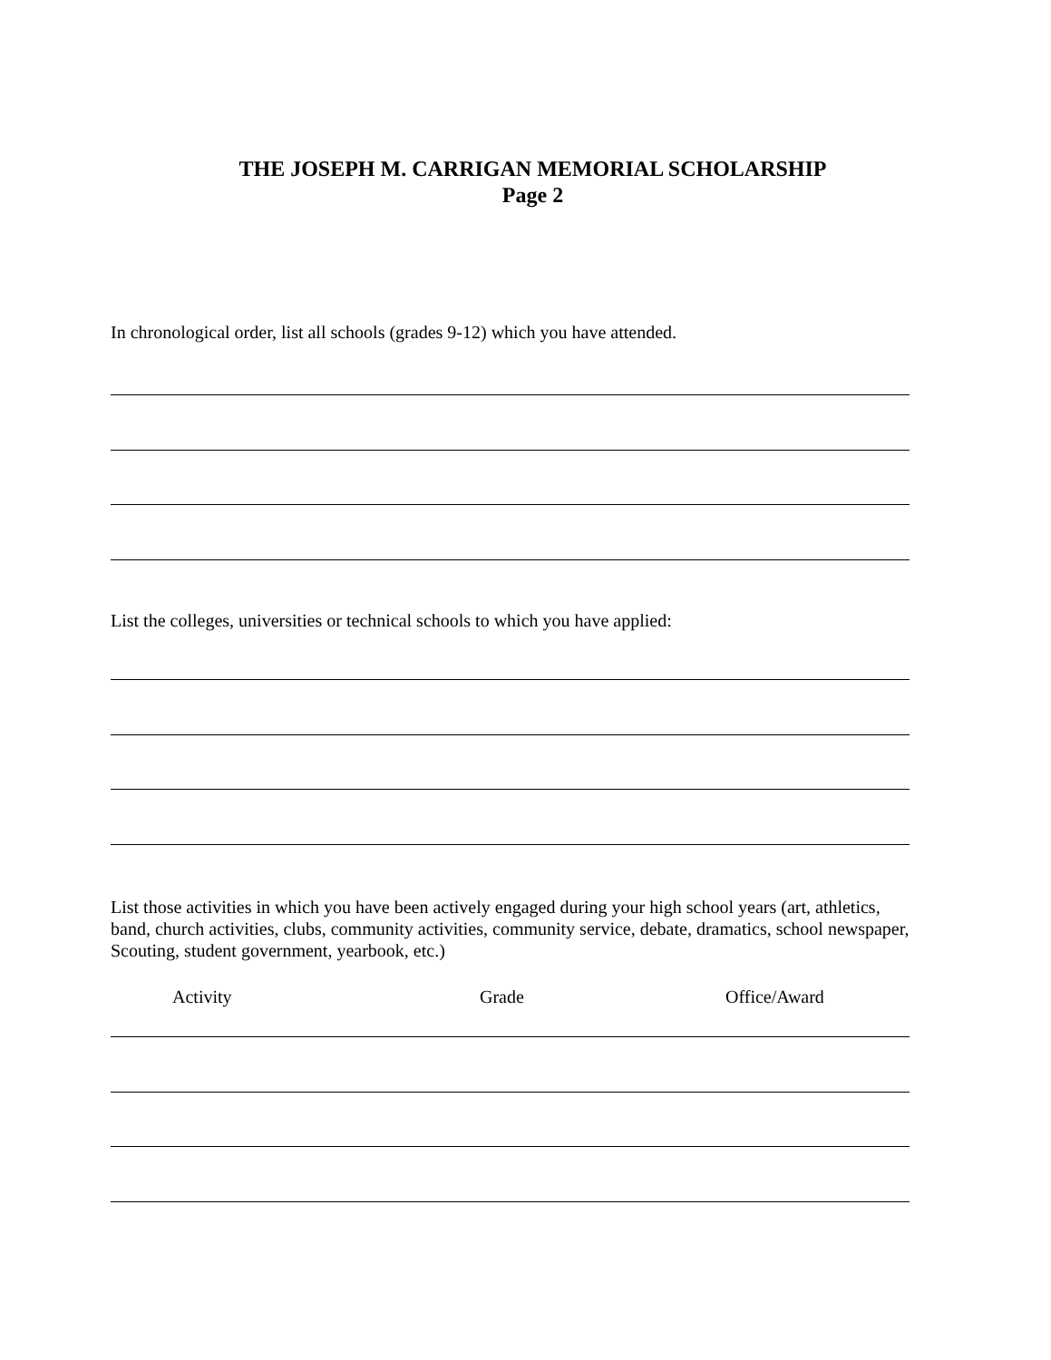THE JOSEPH M. CARRIGAN MEMORIAL SCHOLARSHIP
Page 2
In chronological order, list all schools (grades 9-12) which you have attended.
List the colleges, universities or technical schools to which you have applied:
List those activities in which you have been actively engaged during your high school years (art, athletics, band, church activities, clubs, community activities, community service, debate, dramatics, school newspaper, Scouting, student government, yearbook, etc.)
Activity Grade Office/Award